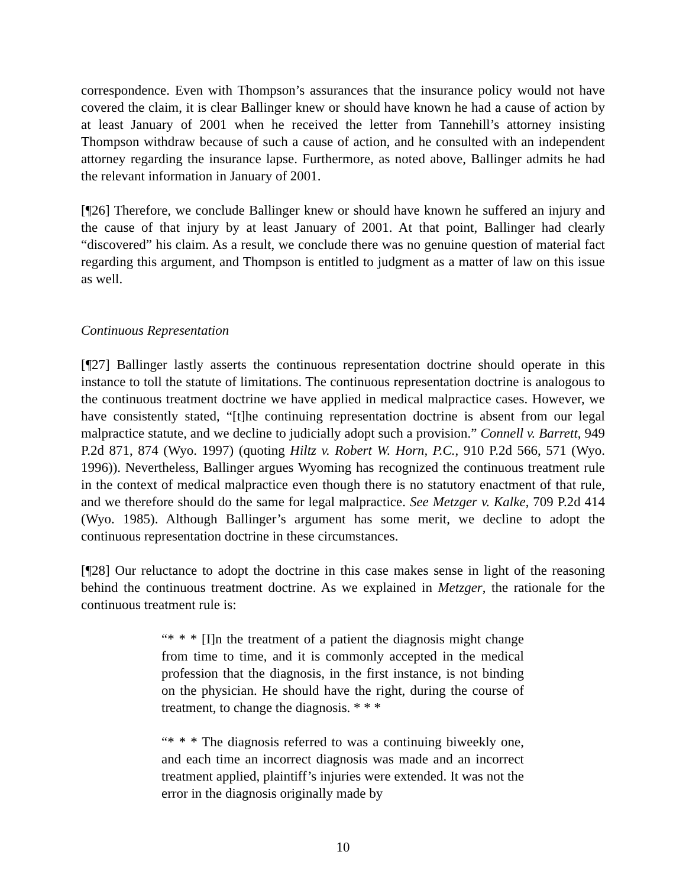correspondence. Even with Thompson’s assurances that the insurance policy would not have covered the claim, it is clear Ballinger knew or should have known he had a cause of action by at least January of 2001 when he received the letter from Tannehill’s attorney insisting Thompson withdraw because of such a cause of action, and he consulted with an independent attorney regarding the insurance lapse. Furthermore, as noted above, Ballinger admits he had the relevant information in January of 2001.
[¶26] Therefore, we conclude Ballinger knew or should have known he suffered an injury and the cause of that injury by at least January of 2001. At that point, Ballinger had clearly “discovered” his claim. As a result, we conclude there was no genuine question of material fact regarding this argument, and Thompson is entitled to judgment as a matter of law on this issue as well.
Continuous Representation
[¶27] Ballinger lastly asserts the continuous representation doctrine should operate in this instance to toll the statute of limitations. The continuous representation doctrine is analogous to the continuous treatment doctrine we have applied in medical malpractice cases. However, we have consistently stated, “[t]he continuing representation doctrine is absent from our legal malpractice statute, and we decline to judicially adopt such a provision.” Connell v. Barrett, 949 P.2d 871, 874 (Wyo. 1997) (quoting Hiltz v. Robert W. Horn, P.C., 910 P.2d 566, 571 (Wyo. 1996)). Nevertheless, Ballinger argues Wyoming has recognized the continuous treatment rule in the context of medical malpractice even though there is no statutory enactment of that rule, and we therefore should do the same for legal malpractice. See Metzger v. Kalke, 709 P.2d 414 (Wyo. 1985). Although Ballinger’s argument has some merit, we decline to adopt the continuous representation doctrine in these circumstances.
[¶28] Our reluctance to adopt the doctrine in this case makes sense in light of the reasoning behind the continuous treatment doctrine. As we explained in Metzger, the rationale for the continuous treatment rule is:
“* * * [I]n the treatment of a patient the diagnosis might change from time to time, and it is commonly accepted in the medical profession that the diagnosis, in the first instance, is not binding on the physician. He should have the right, during the course of treatment, to change the diagnosis. * * *
“* * * The diagnosis referred to was a continuing biweekly one, and each time an incorrect diagnosis was made and an incorrect treatment applied, plaintiff’s injuries were extended. It was not the error in the diagnosis originally made by
10